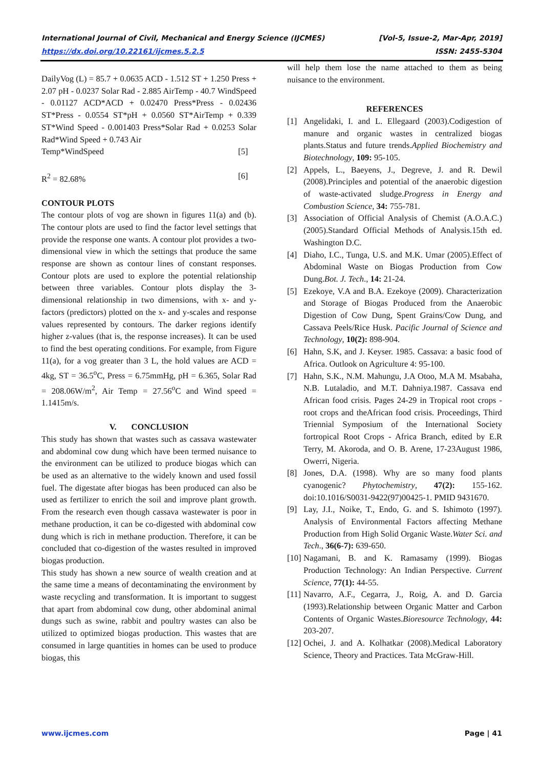International Journal of Civil, Mechanical and Energy Science (IJCMES) [Vol-5, Issue-2, Mar-Apr, 2019]
https://dx.doi.org/10.22161/ijcmes.5.2.5 ISSN: 2455-5304
DailyVog (L) = 85.7 + 0.0635 ACD - 1.512 ST + 1.250 Press + 2.07 pH - 0.0237 Solar Rad - 2.885 AirTemp - 40.7 WindSpeed - 0.01127 ACD*ACD + 0.02470 Press*Press - 0.02436 ST*Press - 0.0554 ST*pH + 0.0560 ST*AirTemp + 0.339 ST*Wind Speed - 0.001403 Press*Solar Rad + 0.0253 Solar Rad*Wind Speed + 0.743 Air
Temp*WindSpeed [5]
R<sup>2</sup> = 82.68% [6]
CONTOUR PLOTS
The contour plots of vog are shown in figures 11(a) and (b). The contour plots are used to find the factor level settings that provide the response one wants. A contour plot provides a two-dimensional view in which the settings that produce the same response are shown as contour lines of constant responses. Contour plots are used to explore the potential relationship between three variables. Contour plots display the 3-dimensional relationship in two dimensions, with x- and y-factors (predictors) plotted on the x- and y-scales and response values represented by contours. The darker regions identify higher z-values (that is, the response increases). It can be used to find the best operating conditions. For example, from Figure 11(a), for a vog greater than 3 L, the hold values are ACD = 4kg, ST = 36.5<sup>o</sup>C, Press = 6.75mmHg, pH = 6.365, Solar Rad = 208.06W/m<sup>2</sup>, Air Temp = 27.56<sup>o</sup>C and Wind speed = 1.1415m/s.
V. CONCLUSION
This study has shown that wastes such as cassava wastewater and abdominal cow dung which have been termed nuisance to the environment can be utilized to produce biogas which can be used as an alternative to the widely known and used fossil fuel. The digestate after biogas has been produced can also be used as fertilizer to enrich the soil and improve plant growth. From the research even though cassava wastewater is poor in methane production, it can be co-digested with abdominal cow dung which is rich in methane production. Therefore, it can be concluded that co-digestion of the wastes resulted in improved biogas production.
This study has shown a new source of wealth creation and at the same time a means of decontaminating the environment by waste recycling and transformation. It is important to suggest that apart from abdominal cow dung, other abdominal animal dungs such as swine, rabbit and poultry wastes can also be utilized to optimized biogas production. This wastes that are consumed in large quantities in homes can be used to produce biogas, this
will help them lose the name attached to them as being nuisance to the environment.
REFERENCES
[1] Angelidaki, I. and L. Ellegaard (2003).Codigestion of manure and organic wastes in centralized biogas plants.Status and future trends.Applied Biochemistry and Biotechnology, 109: 95-105.
[2] Appels, L., Baeyens, J., Degreve, J. and R. Dewil (2008).Principles and potential of the anaerobic digestion of waste-activated sludge.Progress in Energy and Combustion Science, 34: 755-781.
[3] Association of Official Analysis of Chemist (A.O.A.C.) (2005).Standard Official Methods of Analysis.15th ed. Washington D.C.
[4] Diaho, I.C., Tunga, U.S. and M.K. Umar (2005).Effect of Abdominal Waste on Biogas Production from Cow Dung.Bot. J. Tech., 14: 21-24.
[5] Ezekoye, V.A and B.A. Ezekoye (2009). Characterization and Storage of Biogas Produced from the Anaerobic Digestion of Cow Dung, Spent Grains/Cow Dung, and Cassava Peels/Rice Husk. Pacific Journal of Science and Technology, 10(2): 898-904.
[6] Hahn, S.K, and J. Keyser. 1985. Cassava: a basic food of Africa. Outlook on Agriculture 4: 95-100.
[7] Hahn, S.K., N.M. Mahungu, J.A Otoo, M.A M. Msabaha, N.B. Lutaladio, and M.T. Dahniya.1987. Cassava end African food crisis. Pages 24-29 in Tropical root crops -root crops and theAfrican food crisis. Proceedings, Third Triennial Symposium of the International Society fortropical Root Crops - Africa Branch, edited by E.R Terry, M. Akoroda, and O. B. Arene, 17-23August 1986, Owerri, Nigeria.
[8] Jones, D.A. (1998). Why are so many food plants cyanogenic? Phytochemistry, 47(2): 155-162. doi:10.1016/S0031-9422(97)00425-1. PMID 9431670.
[9] Lay, J.I., Noike, T., Endo, G. and S. Ishimoto (1997). Analysis of Environmental Factors affecting Methane Production from High Solid Organic Waste.Water Sci. and Tech., 36(6-7): 639-650.
[10] Nagamani, B. and K. Ramasamy (1999). Biogas Production Technology: An Indian Perspective. Current Science, 77(1): 44-55.
[11] Navarro, A.F., Cegarra, J., Roig, A. and D. Garcia (1993).Relationship between Organic Matter and Carbon Contents of Organic Wastes.Bioresource Technology, 44: 203-207.
[12] Ochei, J. and A. Kolhatkar (2008).Medical Laboratory Science, Theory and Practices. Tata McGraw-Hill.
www.ijcmes.com Page | 41